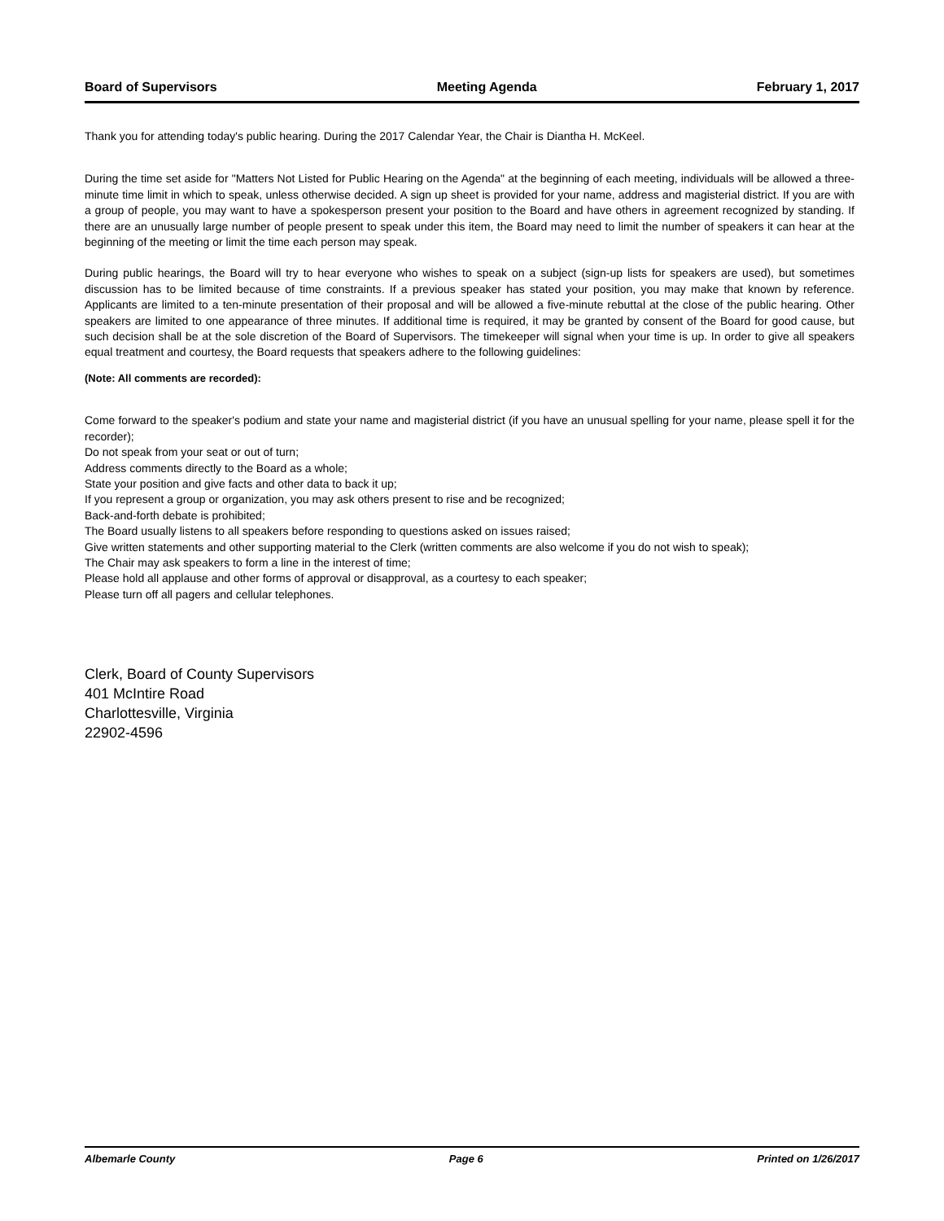Board of Supervisors Meeting Agenda February 1, 2017
Thank you for attending today's public hearing. During the 2017 Calendar Year, the Chair is Diantha H. McKeel.
During the time set aside for "Matters Not Listed for Public Hearing on the Agenda" at the beginning of each meeting, individuals will be allowed a three-minute time limit in which to speak, unless otherwise decided. A sign up sheet is provided for your name, address and magisterial district. If you are with a group of people, you may want to have a spokesperson present your position to the Board and have others in agreement recognized by standing. If there are an unusually large number of people present to speak under this item, the Board may need to limit the number of speakers it can hear at the beginning of the meeting or limit the time each person may speak.
During public hearings, the Board will try to hear everyone who wishes to speak on a subject (sign-up lists for speakers are used), but sometimes discussion has to be limited because of time constraints. If a previous speaker has stated your position, you may make that known by reference. Applicants are limited to a ten-minute presentation of their proposal and will be allowed a five-minute rebuttal at the close of the public hearing. Other speakers are limited to one appearance of three minutes. If additional time is required, it may be granted by consent of the Board for good cause, but such decision shall be at the sole discretion of the Board of Supervisors. The timekeeper will signal when your time is up. In order to give all speakers equal treatment and courtesy, the Board requests that speakers adhere to the following guidelines:
(Note: All comments are recorded):
Come forward to the speaker's podium and state your name and magisterial district (if you have an unusual spelling for your name, please spell it for the recorder);
Do not speak from your seat or out of turn;
Address comments directly to the Board as a whole;
State your position and give facts and other data to back it up;
If you represent a group or organization, you may ask others present to rise and be recognized;
Back-and-forth debate is prohibited;
The Board usually listens to all speakers before responding to questions asked on issues raised;
Give written statements and other supporting material to the Clerk (written comments are also welcome if you do not wish to speak);
The Chair may ask speakers to form a line in the interest of time;
Please hold all applause and other forms of approval or disapproval, as a courtesy to each speaker;
Please turn off all pagers and cellular telephones.
Clerk, Board of County Supervisors
401 McIntire Road
Charlottesville, Virginia
22902-4596
Albemarle County Page 6 Printed on 1/26/2017